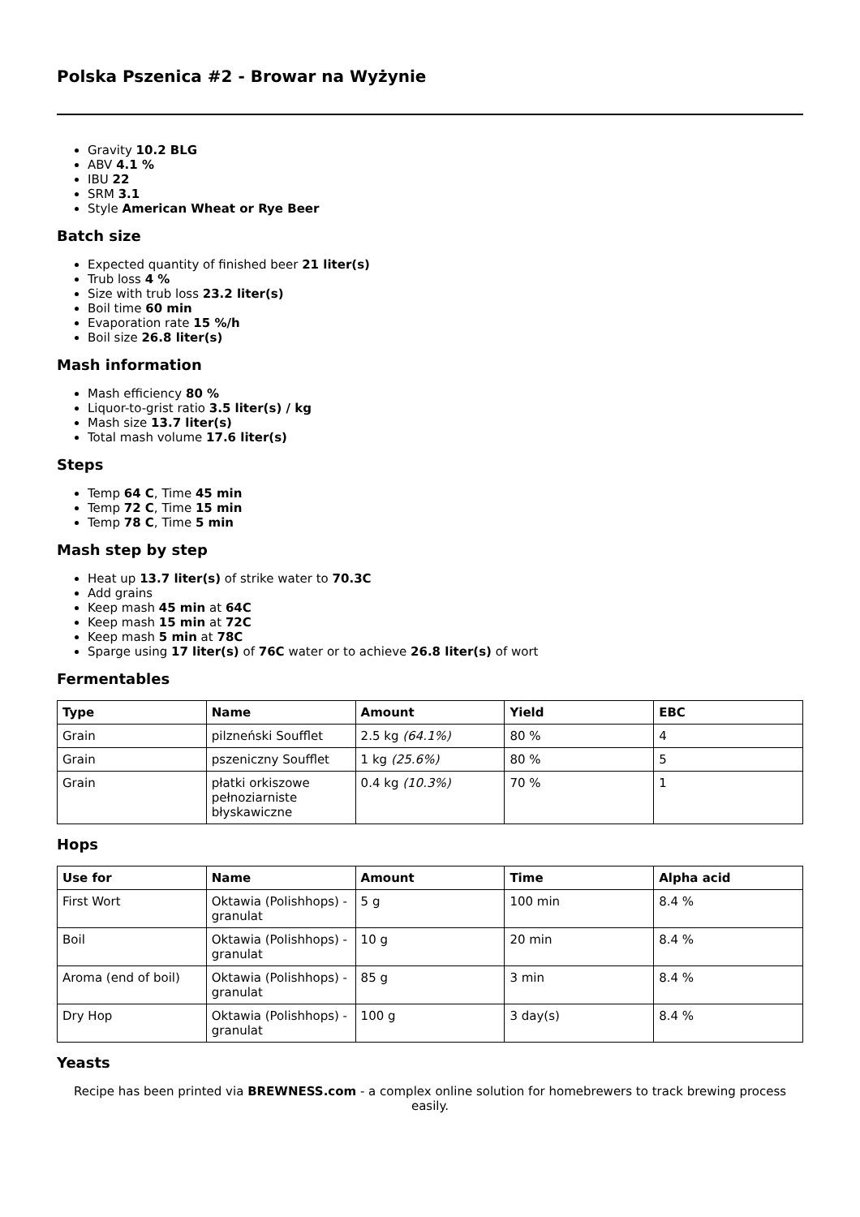Polska Pszenica #2 - Browar na Wyżynie
Gravity 10.2 BLG
ABV 4.1 %
IBU 22
SRM 3.1
Style American Wheat or Rye Beer
Batch size
Expected quantity of finished beer 21 liter(s)
Trub loss 4 %
Size with trub loss 23.2 liter(s)
Boil time 60 min
Evaporation rate 15 %/h
Boil size 26.8 liter(s)
Mash information
Mash efficiency 80 %
Liquor-to-grist ratio 3.5 liter(s) / kg
Mash size 13.7 liter(s)
Total mash volume 17.6 liter(s)
Steps
Temp 64 C, Time 45 min
Temp 72 C, Time 15 min
Temp 78 C, Time 5 min
Mash step by step
Heat up 13.7 liter(s) of strike water to 70.3C
Add grains
Keep mash 45 min at 64C
Keep mash 15 min at 72C
Keep mash 5 min at 78C
Sparge using 17 liter(s) of 76C water or to achieve 26.8 liter(s) of wort
Fermentables
| Type | Name | Amount | Yield | EBC |
| --- | --- | --- | --- | --- |
| Grain | pilzneński Soufflet | 2.5 kg (64.1%) | 80 % | 4 |
| Grain | pszeniczny Soufflet | 1 kg (25.6%) | 80 % | 5 |
| Grain | płatki orkiszowe pełnoziarniste błyskawiczne | 0.4 kg (10.3%) | 70 % | 1 |
Hops
| Use for | Name | Amount | Time | Alpha acid |
| --- | --- | --- | --- | --- |
| First Wort | Oktawia (Polishhops) - granulat | 5 g | 100 min | 8.4 % |
| Boil | Oktawia (Polishhops) - granulat | 10 g | 20 min | 8.4 % |
| Aroma (end of boil) | Oktawia (Polishhops) - granulat | 85 g | 3 min | 8.4 % |
| Dry Hop | Oktawia (Polishhops) - granulat | 100 g | 3 day(s) | 8.4 % |
Yeasts
Recipe has been printed via BREWNESS.com - a complex online solution for homebrewers to track brewing process easily.